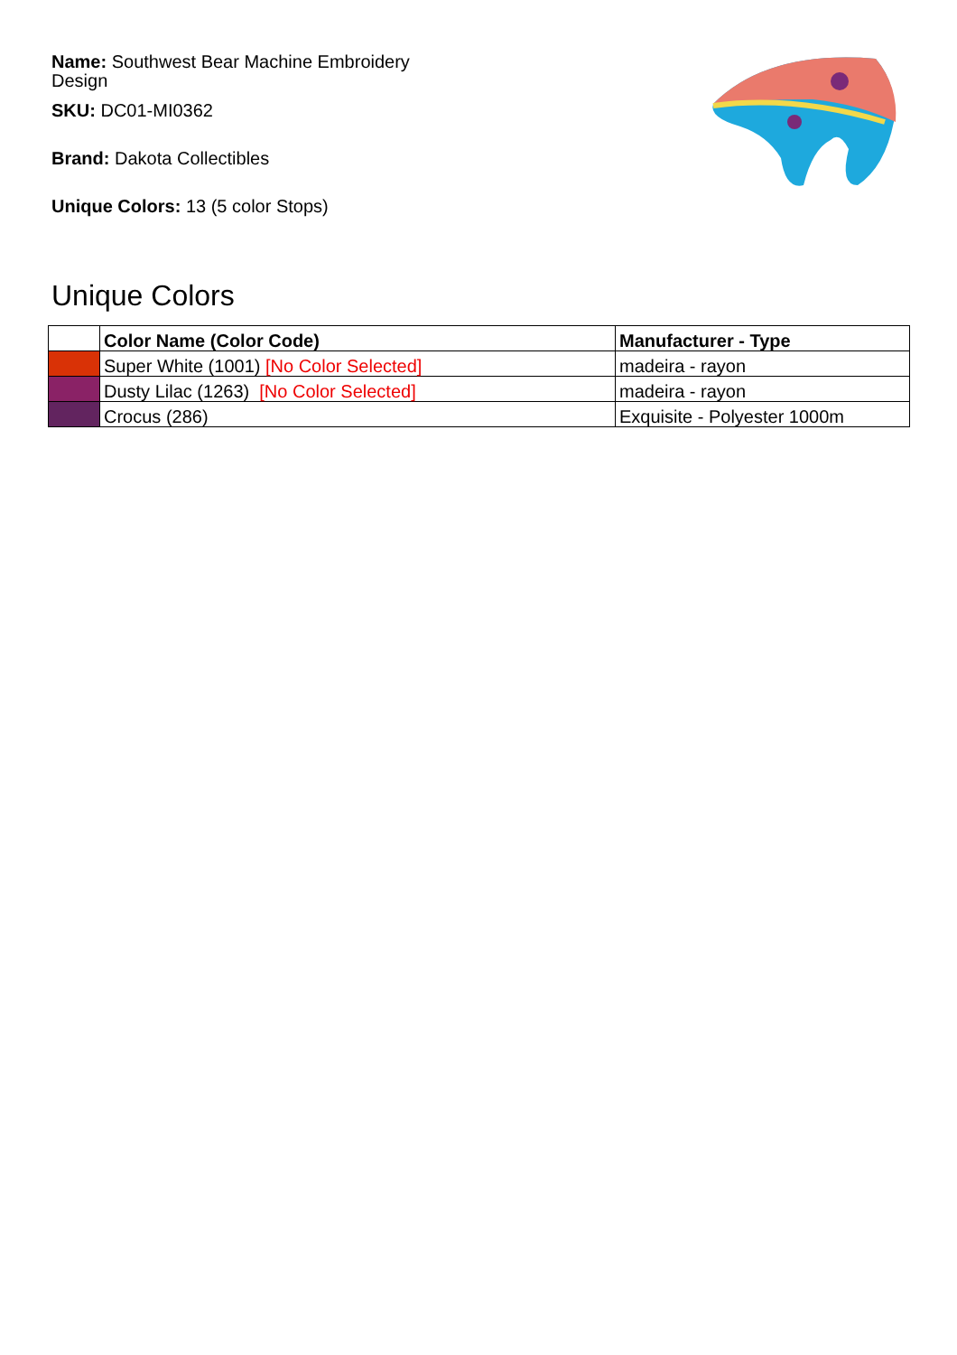Name: Southwest Bear Machine Embroidery Design
SKU: DC01-MI0362
Brand: Dakota Collectibles
Unique Colors: 13 (5 color Stops)
Unique Colors
| | Color Name (Color Code) | Manufacturer - Type |
| --- | --- | --- |
| | Super White (1001) [No Color Selected] | madeira - rayon |
| | Dusty Lilac (1263) [No Color Selected] | madeira - rayon |
| | Crocus (286) | Exquisite - Polyester 1000m |